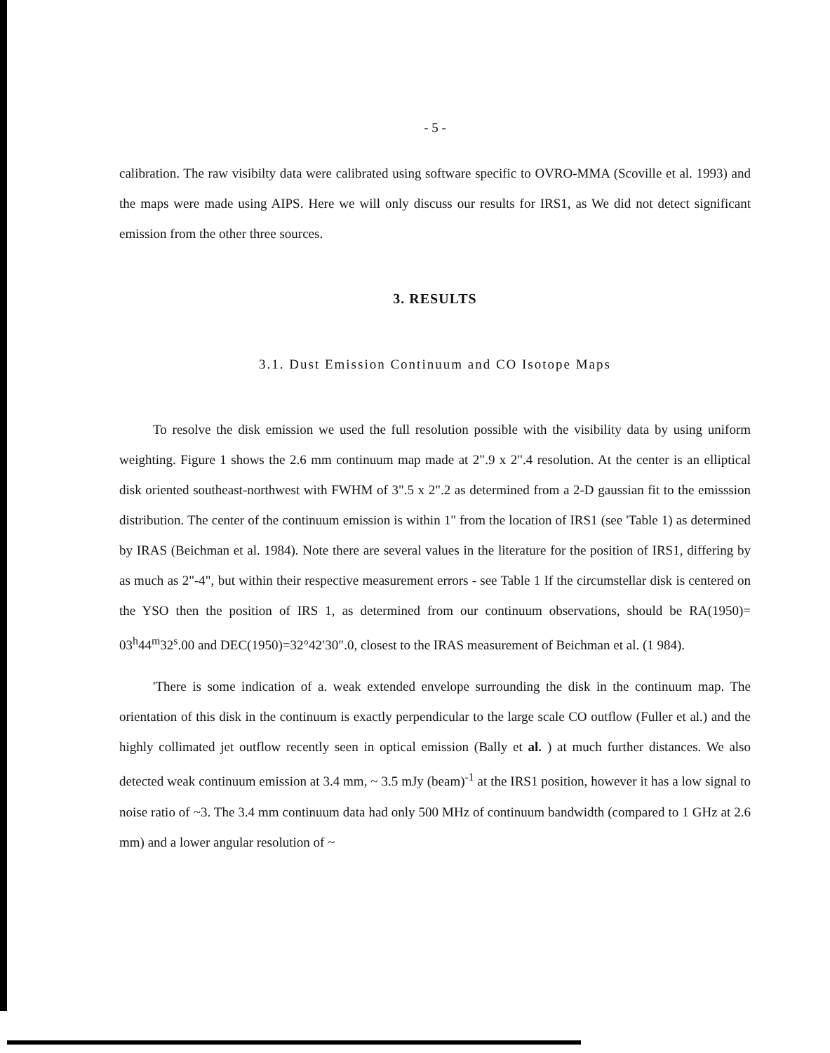- 5 -
calibration. The raw visibilty data were calibrated using software specific to OVRO-MMA (Scoville et al. 1993) and the maps were made using AIPS. Here we will only discuss our results for IRS1, as We did not detect significant emission from the other three sources.
3. RESULTS
3.1. Dust Emission Continuum and CO Isotope Maps
To resolve the disk emission we used the full resolution possible with the visibility data by using uniform weighting. Figure 1 shows the 2.6 mm continuum map made at 2".9 x 2".4 resolution. At the center is an elliptical disk oriented southeast-northwest with FWHM of 3".5 x 2".2 as determined from a 2-D gaussian fit to the emisssion distribution. The center of the continuum emission is within 1" from the location of IRS1 (see 'Table 1) as determined by IRAS (Beichman et al. 1984). Note there are several values in the literature for the position of IRS1, differing by as much as 2"-4", but within their respective measurement errors - see Table 1 If the circumstellar disk is centered on the YSO then the position of IRS 1, as determined from our continuum observations, should be RA(1950)= 03<sup>h</sup>44<sup>m</sup>32<sup>s</sup>.00 and DEC(1950)=32°42′30″.0, closest to the IRAS measurement of Beichman et al. (1 984).
'There is some indication of a. weak extended envelope surrounding the disk in the continuum map. The orientation of this disk in the continuum is exactly perpendicular to the large scale CO outflow (Fuller et al.) and the highly collimated jet outflow recently seen in optical emission (Bally et al. ) at much further distances. We also detected weak continuum emission at 3.4 mm, ~ 3.5 mJy (beam)<sup>-1</sup> at the IRS1 position, however it has a low signal to noise ratio of ~3. The 3.4 mm continuum data had only 500 MHz of continuum bandwidth (compared to 1 GHz at 2.6 mm) and a lower angular resolution of ~